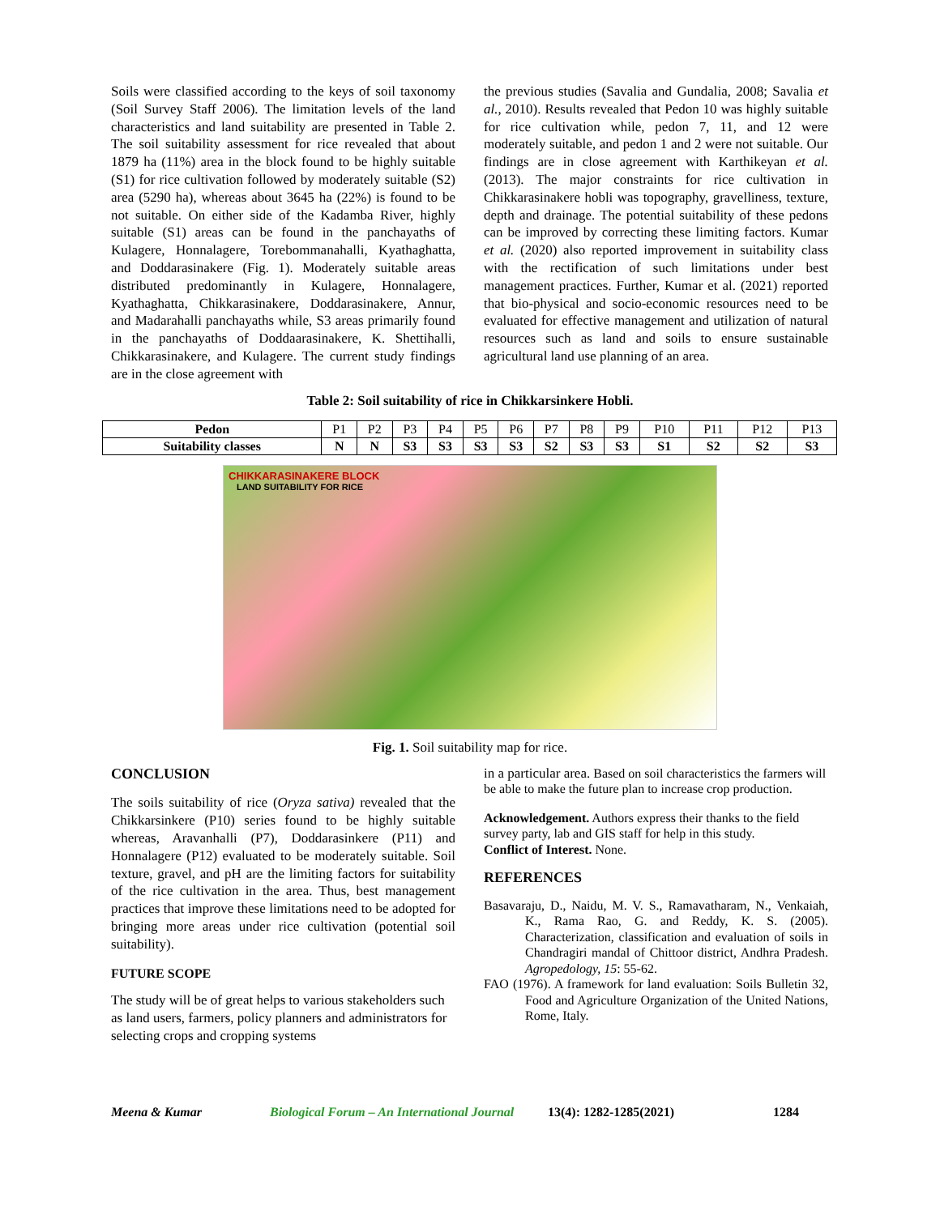Soils were classified according to the keys of soil taxonomy (Soil Survey Staff 2006). The limitation levels of the land characteristics and land suitability are presented in Table 2. The soil suitability assessment for rice revealed that about 1879 ha (11%) area in the block found to be highly suitable (S1) for rice cultivation followed by moderately suitable (S2) area (5290 ha), whereas about 3645 ha (22%) is found to be not suitable. On either side of the Kadamba River, highly suitable (S1) areas can be found in the panchayaths of Kulagere, Honnalagere, Torebommanahalli, Kyathaghatta, and Doddarasinakere (Fig. 1). Moderately suitable areas distributed predominantly in Kulagere, Honnalagere, Kyathaghatta, Chikkarasinakere, Doddarasinakere, Annur, and Madarahalli panchayaths while, S3 areas primarily found in the panchayaths of Doddaarasinakere, K. Shettihalli, Chikkarasinakere, and Kulagere. The current study findings are in the close agreement with
the previous studies (Savalia and Gundalia, 2008; Savalia et al., 2010). Results revealed that Pedon 10 was highly suitable for rice cultivation while, pedon 7, 11, and 12 were moderately suitable, and pedon 1 and 2 were not suitable. Our findings are in close agreement with Karthikeyan et al. (2013). The major constraints for rice cultivation in Chikkarasinakere hobli was topography, gravelliness, texture, depth and drainage. The potential suitability of these pedons can be improved by correcting these limiting factors. Kumar et al. (2020) also reported improvement in suitability class with the rectification of such limitations under best management practices. Further, Kumar et al. (2021) reported that bio-physical and socio-economic resources need to be evaluated for effective management and utilization of natural resources such as land and soils to ensure sustainable agricultural land use planning of an area.
Table 2: Soil suitability of rice in Chikkarsinkere Hobli.
| Pedon | P1 | P2 | P3 | P4 | P5 | P6 | P7 | P8 | P9 | P10 | P11 | P12 | P13 |
| Suitability classes | N | N | S3 | S3 | S3 | S3 | S2 | S3 | S3 | S1 | S2 | S2 | S3 |
CHIKKARASINAKERE BLOCK
LAND SUITABILITY FOR RICE
Fig. 1. Soil suitability map for rice.
CONCLUSION
The soils suitability of rice (Oryza sativa) revealed that the Chikkarsinkere (P10) series found to be highly suitable whereas, Aravanhalli (P7), Doddarasinkere (P11) and Honnalagere (P12) evaluated to be moderately suitable. Soil texture, gravel, and pH are the limiting factors for suitability of the rice cultivation in the area. Thus, best management practices that improve these limitations need to be adopted for bringing more areas under rice cultivation (potential soil suitability).
FUTURE SCOPE
The study will be of great helps to various stakeholders such as land users, farmers, policy planners and administrators for selecting crops and cropping systems
in a particular area. Based on soil characteristics the farmers will be able to make the future plan to increase crop production.
Acknowledgement. Authors express their thanks to the field survey party, lab and GIS staff for help in this study.
Conflict of Interest. None.
REFERENCES
Basavaraju, D., Naidu, M. V. S., Ramavatharam, N., Venkaiah, K., Rama Rao, G. and Reddy, K. S. (2005). Characterization, classification and evaluation of soils in Chandragiri mandal of Chittoor district, Andhra Pradesh. Agropedology, 15: 55-62.
FAO (1976). A framework for land evaluation: Soils Bulletin 32, Food and Agriculture Organization of the United Nations, Rome, Italy.
Meena & Kumar Biological Forum – An International Journal 13(4): 1282-1285(2021) 1284